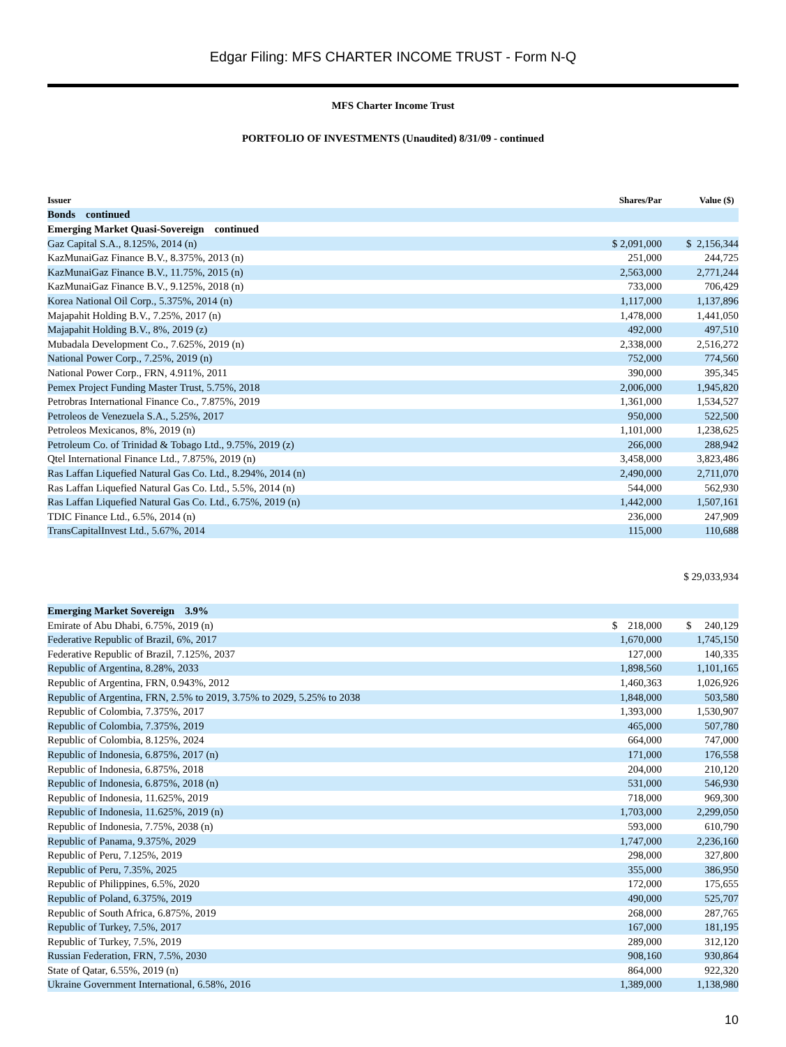Edgar Filing: MFS CHARTER INCOME TRUST - Form N-Q
MFS Charter Income Trust
PORTFOLIO OF INVESTMENTS (Unaudited) 8/31/09 - continued
| Issuer | Shares/Par | Value ($) |
| --- | --- | --- |
| Bonds continued | | |
| Emerging Market Quasi-Sovereign continued | | |
| Gaz Capital S.A., 8.125%, 2014 (n) | $ 2,091,000 | $ 2,156,344 |
| KazMunaiGaz Finance B.V., 8.375%, 2013 (n) | 251,000 | 244,725 |
| KazMunaiGaz Finance B.V., 11.75%, 2015 (n) | 2,563,000 | 2,771,244 |
| KazMunaiGaz Finance B.V., 9.125%, 2018 (n) | 733,000 | 706,429 |
| Korea National Oil Corp., 5.375%, 2014 (n) | 1,117,000 | 1,137,896 |
| Majapahit Holding B.V., 7.25%, 2017 (n) | 1,478,000 | 1,441,050 |
| Majapahit Holding B.V., 8%, 2019 (z) | 492,000 | 497,510 |
| Mubadala Development Co., 7.625%, 2019 (n) | 2,338,000 | 2,516,272 |
| National Power Corp., 7.25%, 2019 (n) | 752,000 | 774,560 |
| National Power Corp., FRN, 4.911%, 2011 | 390,000 | 395,345 |
| Pemex Project Funding Master Trust, 5.75%, 2018 | 2,006,000 | 1,945,820 |
| Petrobras International Finance Co., 7.875%, 2019 | 1,361,000 | 1,534,527 |
| Petroleos de Venezuela S.A., 5.25%, 2017 | 950,000 | 522,500 |
| Petroleos Mexicanos, 8%, 2019 (n) | 1,101,000 | 1,238,625 |
| Petroleum Co. of Trinidad & Tobago Ltd., 9.75%, 2019 (z) | 266,000 | 288,942 |
| Qtel International Finance Ltd., 7.875%, 2019 (n) | 3,458,000 | 3,823,486 |
| Ras Laffan Liquefied Natural Gas Co. Ltd., 8.294%, 2014 (n) | 2,490,000 | 2,711,070 |
| Ras Laffan Liquefied Natural Gas Co. Ltd., 5.5%, 2014 (n) | 544,000 | 562,930 |
| Ras Laffan Liquefied Natural Gas Co. Ltd., 6.75%, 2019 (n) | 1,442,000 | 1,507,161 |
| TDIC Finance Ltd., 6.5%, 2014 (n) | 236,000 | 247,909 |
| TransCapitalInvest Ltd., 5.67%, 2014 | 115,000 | 110,688 |
| | | $ 29,033,934 |
| Emerging Market Sovereign 3.9% | | |
| Emirate of Abu Dhabi, 6.75%, 2019 (n) | $ 218,000 | $ 240,129 |
| Federative Republic of Brazil, 6%, 2017 | 1,670,000 | 1,745,150 |
| Federative Republic of Brazil, 7.125%, 2037 | 127,000 | 140,335 |
| Republic of Argentina, 8.28%, 2033 | 1,898,560 | 1,101,165 |
| Republic of Argentina, FRN, 0.943%, 2012 | 1,460,363 | 1,026,926 |
| Republic of Argentina, FRN, 2.5% to 2019, 3.75% to 2029, 5.25% to 2038 | 1,848,000 | 503,580 |
| Republic of Colombia, 7.375%, 2017 | 1,393,000 | 1,530,907 |
| Republic of Colombia, 7.375%, 2019 | 465,000 | 507,780 |
| Republic of Colombia, 8.125%, 2024 | 664,000 | 747,000 |
| Republic of Indonesia, 6.875%, 2017 (n) | 171,000 | 176,558 |
| Republic of Indonesia, 6.875%, 2018 | 204,000 | 210,120 |
| Republic of Indonesia, 6.875%, 2018 (n) | 531,000 | 546,930 |
| Republic of Indonesia, 11.625%, 2019 | 718,000 | 969,300 |
| Republic of Indonesia, 11.625%, 2019 (n) | 1,703,000 | 2,299,050 |
| Republic of Indonesia, 7.75%, 2038 (n) | 593,000 | 610,790 |
| Republic of Panama, 9.375%, 2029 | 1,747,000 | 2,236,160 |
| Republic of Peru, 7.125%, 2019 | 298,000 | 327,800 |
| Republic of Peru, 7.35%, 2025 | 355,000 | 386,950 |
| Republic of Philippines, 6.5%, 2020 | 172,000 | 175,655 |
| Republic of Poland, 6.375%, 2019 | 490,000 | 525,707 |
| Republic of South Africa, 6.875%, 2019 | 268,000 | 287,765 |
| Republic of Turkey, 7.5%, 2017 | 167,000 | 181,195 |
| Republic of Turkey, 7.5%, 2019 | 289,000 | 312,120 |
| Russian Federation, FRN, 7.5%, 2030 | 908,160 | 930,864 |
| State of Qatar, 6.55%, 2019 (n) | 864,000 | 922,320 |
| Ukraine Government International, 6.58%, 2016 | 1,389,000 | 1,138,980 |
10